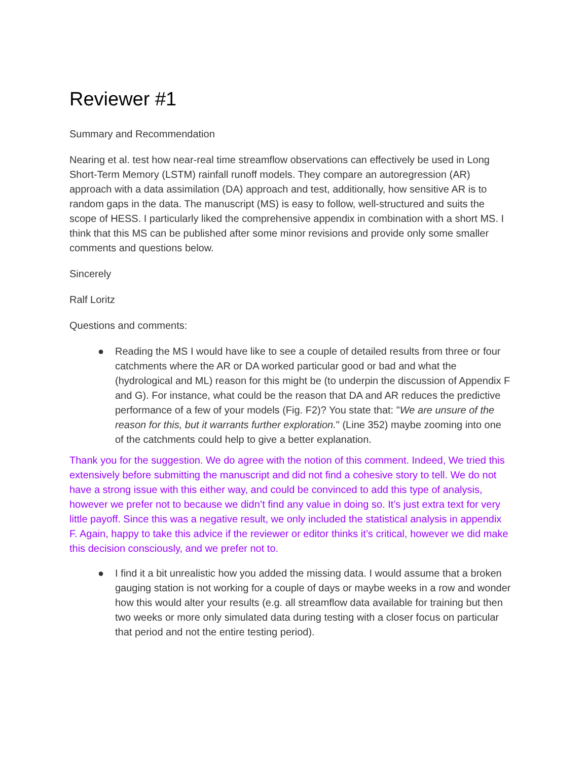Reviewer #1
Summary and Recommendation
Nearing et al. test how near-real time streamflow observations can effectively be used in Long Short-Term Memory (LSTM) rainfall runoff models. They compare an autoregression (AR) approach with a data assimilation (DA) approach and test, additionally, how sensitive AR is to random gaps in the data. The manuscript (MS) is easy to follow, well-structured and suits the scope of HESS. I particularly liked the comprehensive appendix in combination with a short MS. I think that this MS can be published after some minor revisions and provide only some smaller comments and questions below.
Sincerely
Ralf Loritz
Questions and comments:
● Reading the MS I would have like to see a couple of detailed results from three or four catchments where the AR or DA worked particular good or bad and what the (hydrological and ML) reason for this might be (to underpin the discussion of Appendix F and G). For instance, what could be the reason that DA and AR reduces the predictive performance of a few of your models (Fig. F2)? You state that: "We are unsure of the reason for this, but it warrants further exploration." (Line 352) maybe zooming into one of the catchments could help to give a better explanation.
Thank you for the suggestion. We do agree with the notion of this comment. Indeed, We tried this extensively before submitting the manuscript and did not find a cohesive story to tell. We do not have a strong issue with this either way, and could be convinced to add this type of analysis, however we prefer not to because we didn’t find any value in doing so. It’s just extra text for very little payoff. Since this was a negative result, we only included the statistical analysis in appendix F. Again, happy to take this advice if the reviewer or editor thinks it’s critical, however we did make this decision consciously, and we prefer not to.
● I find it a bit unrealistic how you added the missing data. I would assume that a broken gauging station is not working for a couple of days or maybe weeks in a row and wonder how this would alter your results (e.g. all streamflow data available for training but then two weeks or more only simulated data during testing with a closer focus on particular that period and not the entire testing period).